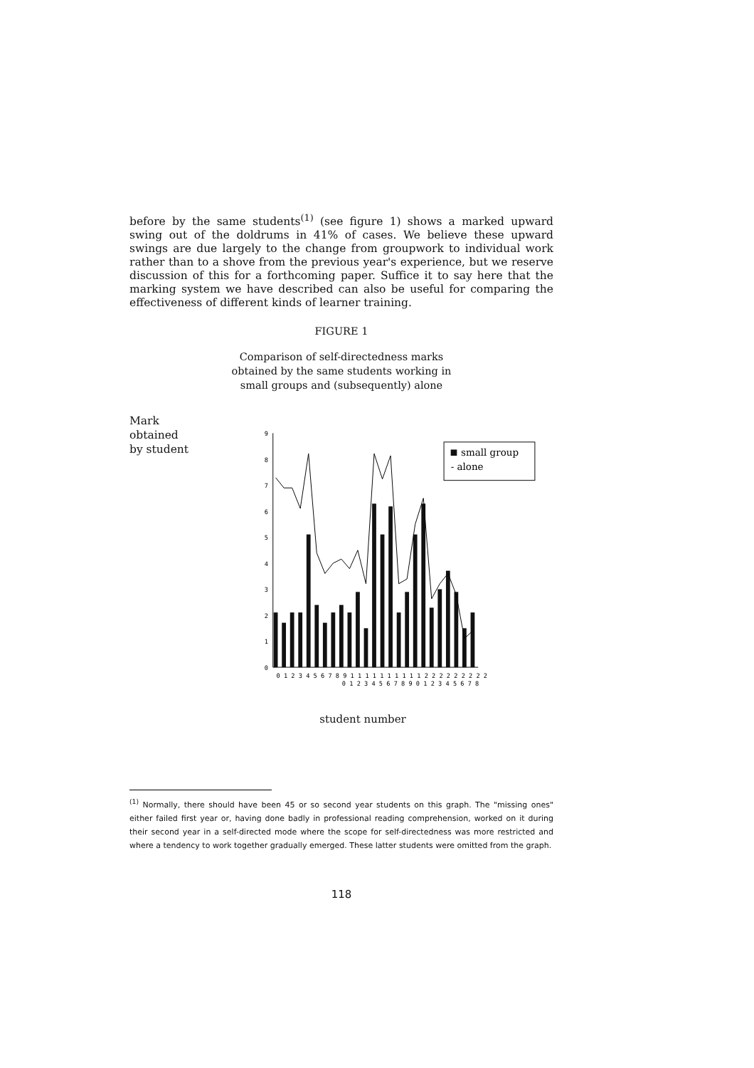before by the same students<sup>(1)</sup> (see figure 1) shows a marked upward swing out of the doldrums in 41% of cases. We believe these upward swings are due largely to the change from groupwork to individual work rather than to a shove from the previous year's experience, but we reserve discussion of this for a forthcoming paper. Suffice it to say here that the marking system we have described can also be useful for comparing the effectiveness of different kinds of learner training.
FIGURE 1
Comparison of self-directedness marks
obtained by the same students working in
small groups and (subsequently) alone
Mark obtained
by student
0
1
2
3
4
5
6
7
8
9
0 1 2 3 4 5 6 7 8 9 1 1 1 1 1 1 1 1 1 1 2 2 2 2 2 2 2 2 2
0 1 2 3 4 5 6 7 8 9 0 1 2 3 4 5 6 7 8
small group
- alone
student number
<sup>(1)</sup> Normally, there should have been 45 or so second year students on this graph. The "missing ones" either failed first year or, having done badly in professional reading comprehension, worked on it during their second year in a self-directed mode where the scope for self-directedness was more restricted and where a tendency to work together gradually emerged. These latter students were omitted from the graph.
118